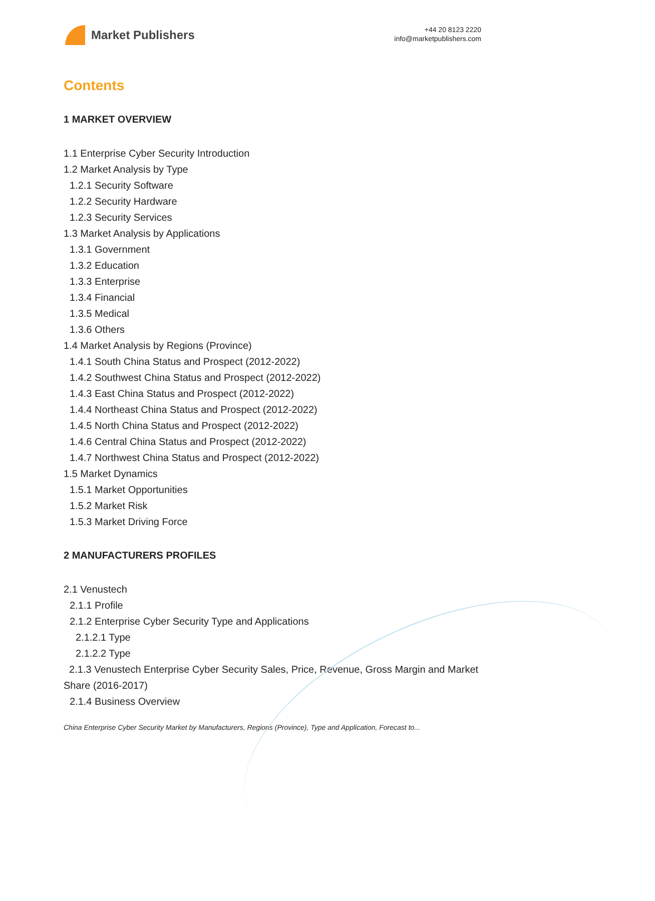Market Publishers
+44 20 8123 2220
info@marketpublishers.com
Contents
1 MARKET OVERVIEW
1.1 Enterprise Cyber Security Introduction
1.2 Market Analysis by Type
1.2.1 Security Software
1.2.2 Security Hardware
1.2.3 Security Services
1.3 Market Analysis by Applications
1.3.1 Government
1.3.2 Education
1.3.3 Enterprise
1.3.4 Financial
1.3.5 Medical
1.3.6 Others
1.4 Market Analysis by Regions (Province)
1.4.1 South China Status and Prospect (2012-2022)
1.4.2 Southwest China Status and Prospect (2012-2022)
1.4.3 East China Status and Prospect (2012-2022)
1.4.4 Northeast China Status and Prospect (2012-2022)
1.4.5 North China Status and Prospect (2012-2022)
1.4.6 Central China Status and Prospect (2012-2022)
1.4.7 Northwest China Status and Prospect (2012-2022)
1.5 Market Dynamics
1.5.1 Market Opportunities
1.5.2 Market Risk
1.5.3 Market Driving Force
2 MANUFACTURERS PROFILES
2.1 Venustech
2.1.1 Profile
2.1.2 Enterprise Cyber Security Type and Applications
2.1.2.1 Type
2.1.2.2 Type
2.1.3 Venustech Enterprise Cyber Security Sales, Price, Revenue, Gross Margin and Market Share (2016-2017)
2.1.4 Business Overview
China Enterprise Cyber Security Market by Manufacturers, Regions (Province), Type and Application, Forecast to...